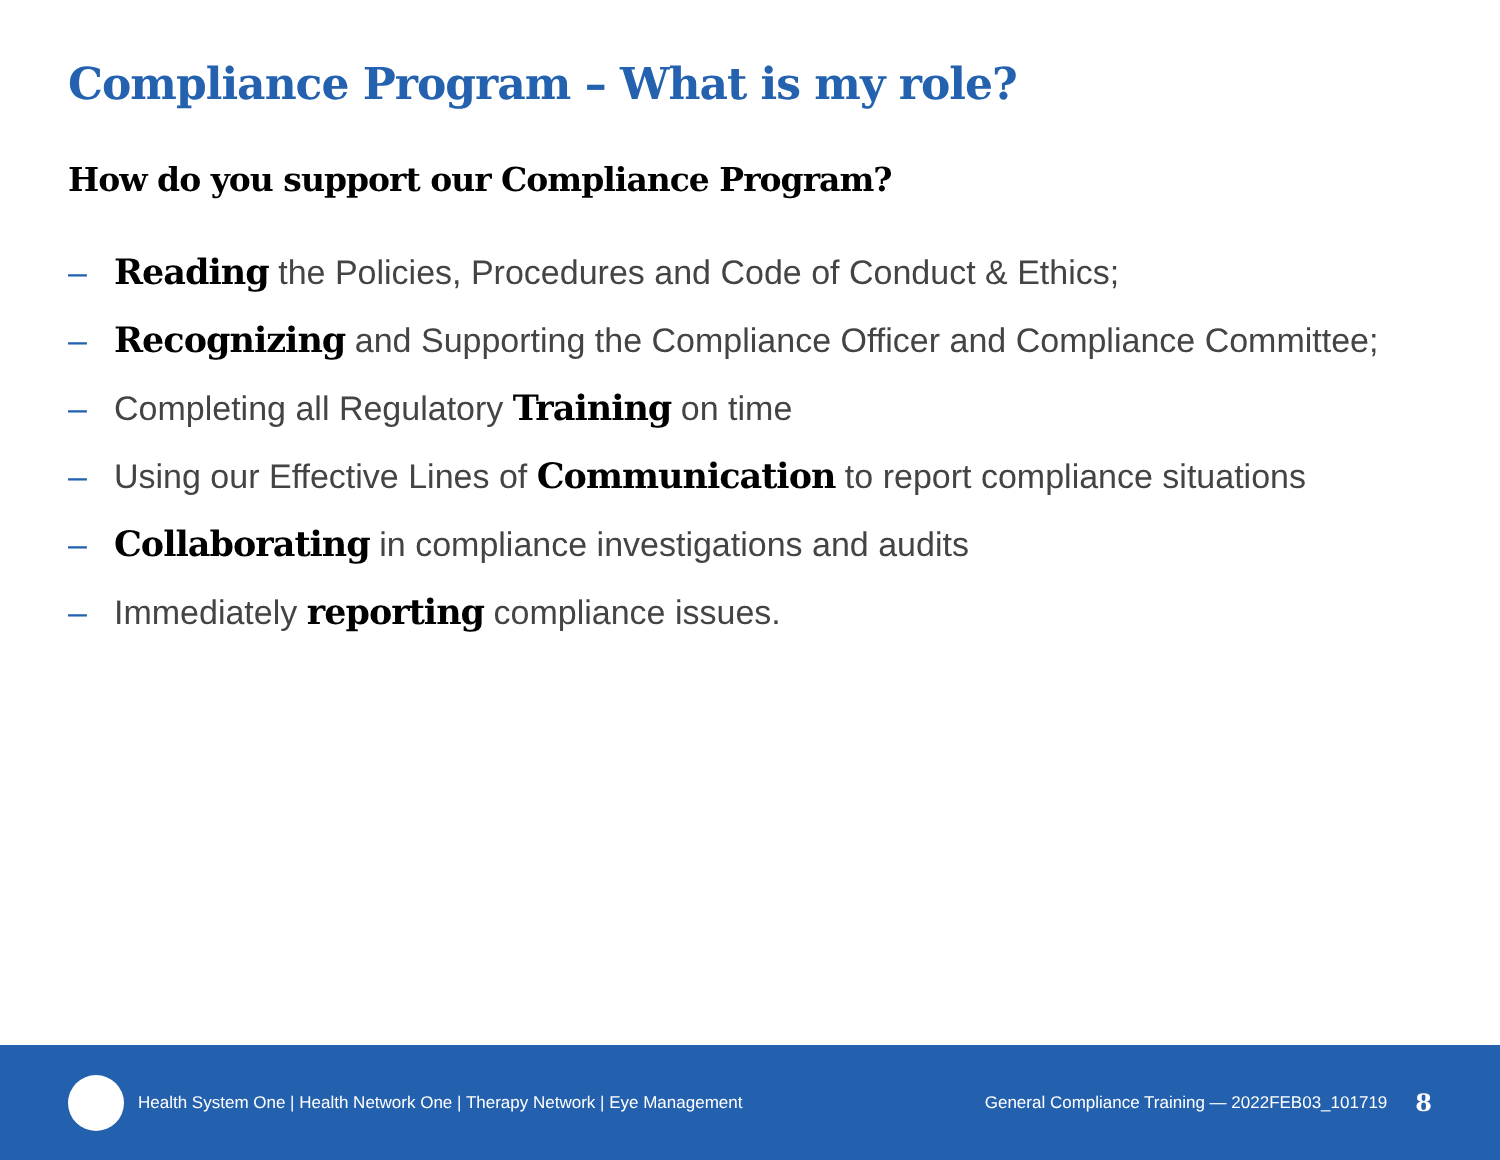Compliance Program – What is my role?
How do you support our Compliance Program?
– Reading the Policies, Procedures and Code of Conduct & Ethics;
– Recognizing and Supporting the Compliance Officer and Compliance Committee;
– Completing all Regulatory Training on time
– Using our Effective Lines of Communication to report compliance situations
– Collaborating in compliance investigations and audits
– Immediately reporting compliance issues.
Health System One | Health Network One | Therapy Network | Eye Management General Compliance Training — 2022FEB03_101719 8